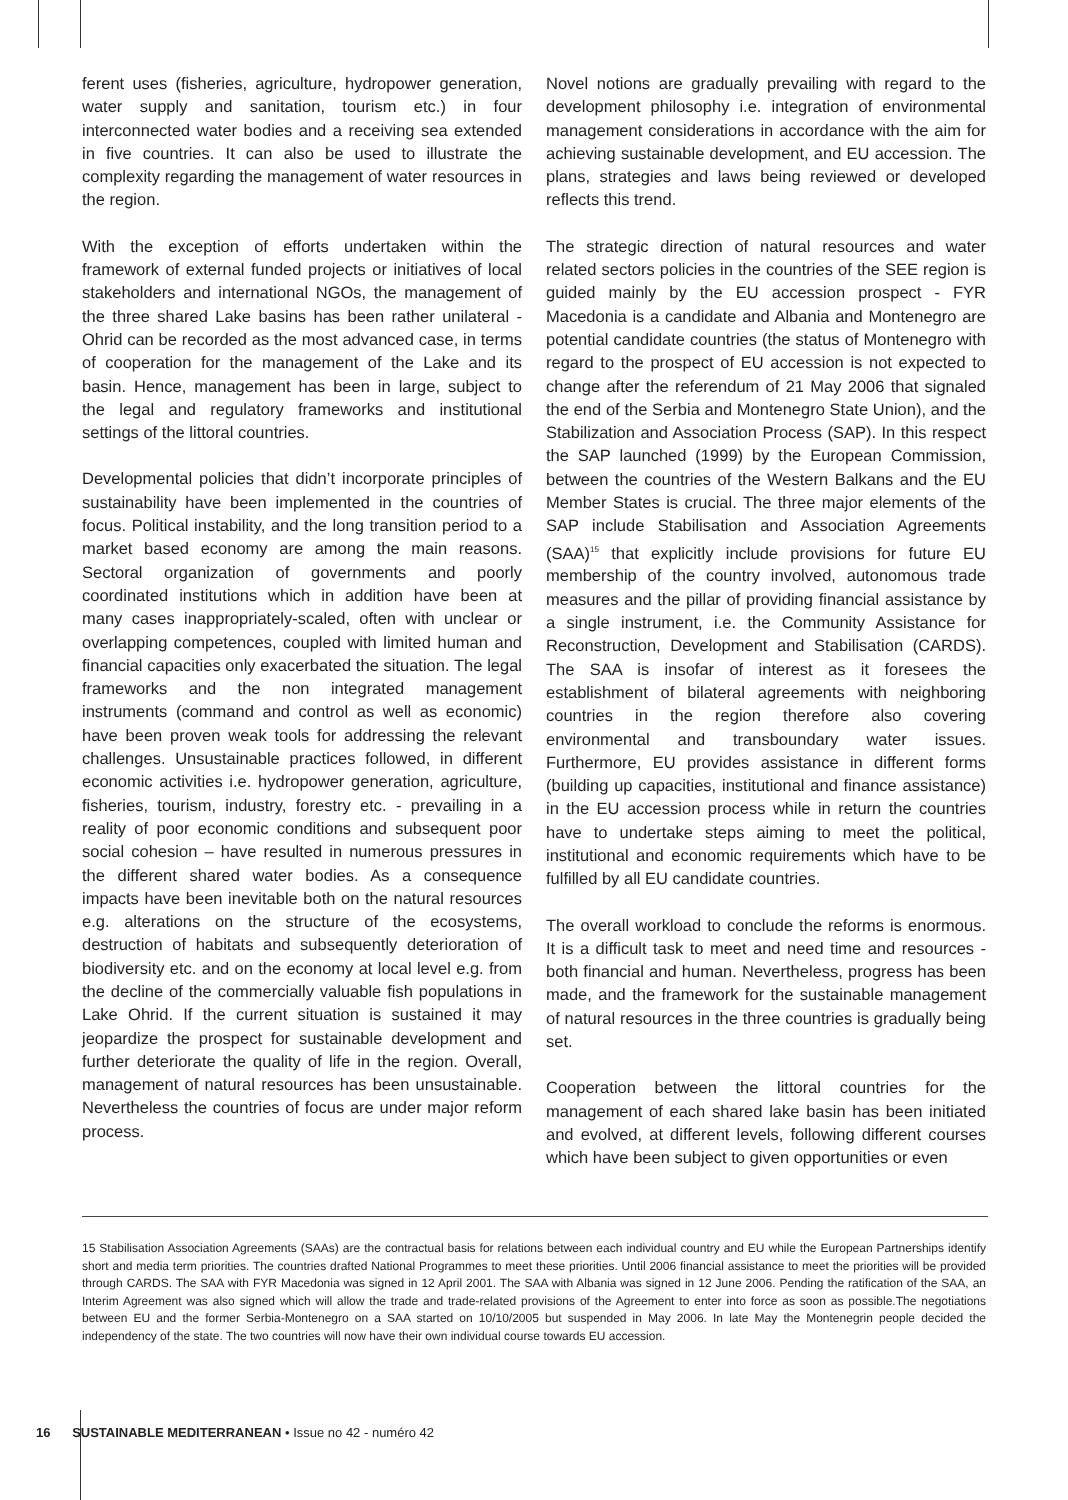ferent uses (fisheries, agriculture, hydropower generation, water supply and sanitation, tourism etc.) in four interconnected water bodies and a receiving sea extended in five countries. It can also be used to illustrate the complexity regarding the management of water resources in the region.
With the exception of efforts undertaken within the framework of external funded projects or initiatives of local stakeholders and international NGOs, the management of the three shared Lake basins has been rather unilateral - Ohrid can be recorded as the most advanced case, in terms of cooperation for the management of the Lake and its basin. Hence, management has been in large, subject to the legal and regulatory frameworks and institutional settings of the littoral countries.
Developmental policies that didn’t incorporate principles of sustainability have been implemented in the countries of focus. Political instability, and the long transition period to a market based economy are among the main reasons. Sectoral organization of governments and poorly coordinated institutions which in addition have been at many cases inappropriately-scaled, often with unclear or overlapping competences, coupled with limited human and financial capacities only exacerbated the situation. The legal frameworks and the non integrated management instruments (command and control as well as economic) have been proven weak tools for addressing the relevant challenges. Unsustainable practices followed, in different economic activities i.e. hydropower generation, agriculture, fisheries, tourism, industry, forestry etc. - prevailing in a reality of poor economic conditions and subsequent poor social cohesion – have resulted in numerous pressures in the different shared water bodies. As a consequence impacts have been inevitable both on the natural resources e.g. alterations on the structure of the ecosystems, destruction of habitats and subsequently deterioration of biodiversity etc. and on the economy at local level e.g. from the decline of the commercially valuable fish populations in Lake Ohrid. If the current situation is sustained it may jeopardize the prospect for sustainable development and further deteriorate the quality of life in the region. Overall, management of natural resources has been unsustainable. Nevertheless the countries of focus are under major reform process.
Novel notions are gradually prevailing with regard to the development philosophy i.e. integration of environmental management considerations in accordance with the aim for achieving sustainable development, and EU accession. The plans, strategies and laws being reviewed or developed reflects this trend.
The strategic direction of natural resources and water related sectors policies in the countries of the SEE region is guided mainly by the EU accession prospect - FYR Macedonia is a candidate and Albania and Montenegro are potential candidate countries (the status of Montenegro with regard to the prospect of EU accession is not expected to change after the referendum of 21 May 2006 that signaled the end of the Serbia and Montenegro State Union), and the Stabilization and Association Process (SAP). In this respect the SAP launched (1999) by the European Commission, between the countries of the Western Balkans and the EU Member States is crucial. The three major elements of the SAP include Stabilisation and Association Agreements (SAA)<sup>15</sup> that explicitly include provisions for future EU membership of the country involved, autonomous trade measures and the pillar of providing financial assistance by a single instrument, i.e. the Community Assistance for Reconstruction, Development and Stabilisation (CARDS). The SAA is insofar of interest as it foresees the establishment of bilateral agreements with neighboring countries in the region therefore also covering environmental and transboundary water issues. Furthermore, EU provides assistance in different forms (building up capacities, institutional and finance assistance) in the EU accession process while in return the countries have to undertake steps aiming to meet the political, institutional and economic requirements which have to be fulfilled by all EU candidate countries.
The overall workload to conclude the reforms is enormous. It is a difficult task to meet and need time and resources - both financial and human. Nevertheless, progress has been made, and the framework for the sustainable management of natural resources in the three countries is gradually being set.
Cooperation between the littoral countries for the management of each shared lake basin has been initiated and evolved, at different levels, following different courses which have been subject to given opportunities or even
15 Stabilisation Association Agreements (SAAs) are the contractual basis for relations between each individual country and EU while the European Partnerships identify short and media term priorities. The countries drafted National Programmes to meet these priorities. Until 2006 financial assistance to meet the priorities will be provided through CARDS. The SAA with FYR Macedonia was signed in 12 April 2001. The SAA with Albania was signed in 12 June 2006. Pending the ratification of the SAA, an Interim Agreement was also signed which will allow the trade and trade-related provisions of the Agreement to enter into force as soon as possible.The negotiations between EU and the former Serbia-Montenegro on a SAA started on 10/10/2005 but suspended in May 2006. In late May the Montenegrin people decided the independency of the state. The two countries will now have their own individual course towards EU accession.
16 SUSTAINABLE MEDITERRANEAN • Issue no 42 - numéro 42